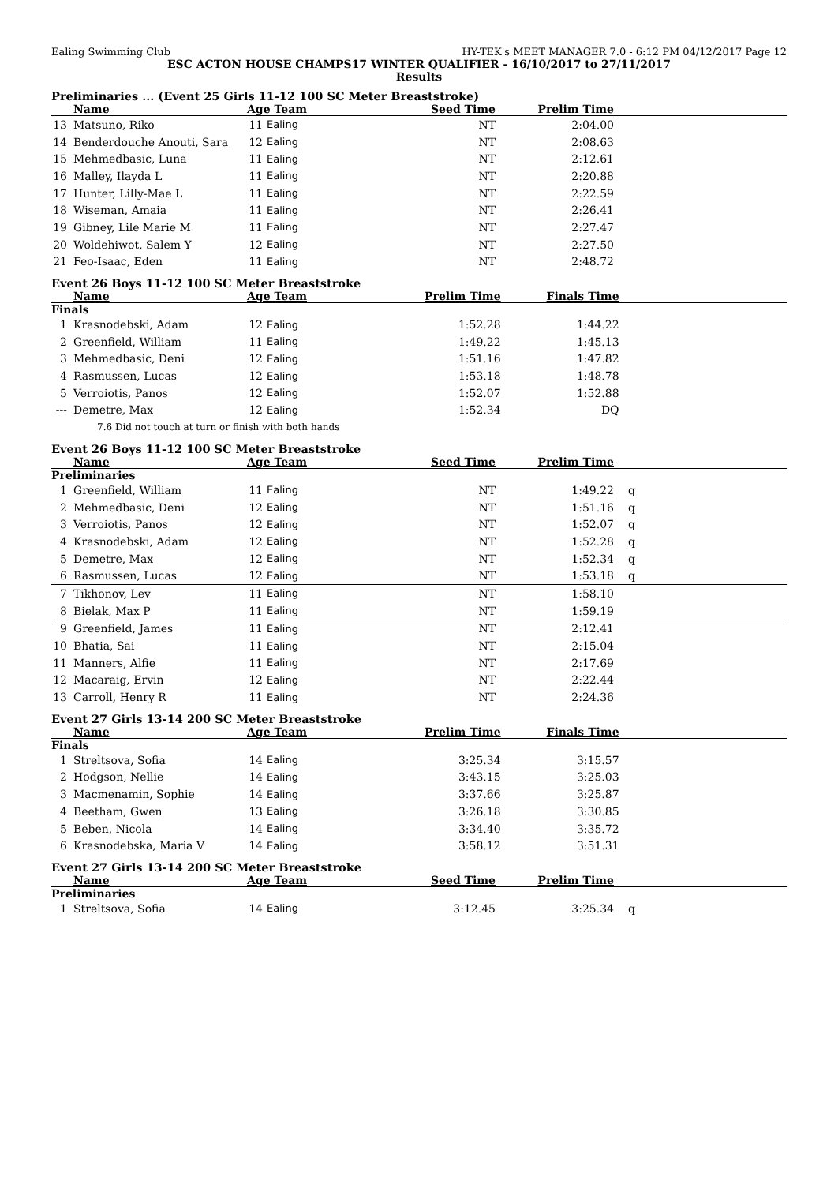Ealing Swimming Club HY-TEK's MEET MANAGER 7.0 - 6:12 PM 04/12/2017 Page 12
ESC ACTON HOUSE CHAMPS17 WINTER QUALIFIER - 16/10/2017 to 27/11/2017
Results
Preliminaries ... (Event 25 Girls 11-12 100 SC Meter Breaststroke)
| | Name | Age Team | | Seed Time | Prelim Time | |
| --- | --- | --- | --- | --- | --- | --- |
| 13 | Matsuno, Riko | 11 | Ealing | NT | 2:04.00 | |
| 14 | Benderdouche Anouti, Sara | 12 | Ealing | NT | 2:08.63 | |
| 15 | Mehmedbasic, Luna | 11 | Ealing | NT | 2:12.61 | |
| 16 | Malley, Ilayda L | 11 | Ealing | NT | 2:20.88 | |
| 17 | Hunter, Lilly-Mae L | 11 | Ealing | NT | 2:22.59 | |
| 18 | Wiseman, Amaia | 11 | Ealing | NT | 2:26.41 | |
| 19 | Gibney, Lile Marie M | 11 | Ealing | NT | 2:27.47 | |
| 20 | Woldehiwot, Salem Y | 12 | Ealing | NT | 2:27.50 | |
| 21 | Feo-Isaac, Eden | 11 | Ealing | NT | 2:48.72 | |
Event 26 Boys 11-12 100 SC Meter Breaststroke
| | Name | Age Team | | Prelim Time | Finals Time | |
| --- | --- | --- | --- | --- | --- | --- |
| Finals | | | | | | |
| 1 | Krasnodebski, Adam | 12 | Ealing | 1:52.28 | 1:44.22 | |
| 2 | Greenfield, William | 11 | Ealing | 1:49.22 | 1:45.13 | |
| 3 | Mehmedbasic, Deni | 12 | Ealing | 1:51.16 | 1:47.82 | |
| 4 | Rasmussen, Lucas | 12 | Ealing | 1:53.18 | 1:48.78 | |
| 5 | Verroiotis, Panos | 12 | Ealing | 1:52.07 | 1:52.88 | |
| --- | Demetre, Max | 12 | Ealing | 1:52.34 | DQ | |
| | 7.6 Did not touch at turn or finish with both hands | | | | | |
Event 26 Boys 11-12 100 SC Meter Breaststroke
| | Name | Age Team | | Seed Time | Prelim Time | |
| --- | --- | --- | --- | --- | --- | --- |
| Preliminaries | | | | | | |
| 1 | Greenfield, William | 11 | Ealing | NT | 1:49.22 | q |
| 2 | Mehmedbasic, Deni | 12 | Ealing | NT | 1:51.16 | q |
| 3 | Verroiotis, Panos | 12 | Ealing | NT | 1:52.07 | q |
| 4 | Krasnodebski, Adam | 12 | Ealing | NT | 1:52.28 | q |
| 5 | Demetre, Max | 12 | Ealing | NT | 1:52.34 | q |
| 6 | Rasmussen, Lucas | 12 | Ealing | NT | 1:53.18 | q |
| 7 | Tikhonov, Lev | 11 | Ealing | NT | 1:58.10 | |
| 8 | Bielak, Max P | 11 | Ealing | NT | 1:59.19 | |
| 9 | Greenfield, James | 11 | Ealing | NT | 2:12.41 | |
| 10 | Bhatia, Sai | 11 | Ealing | NT | 2:15.04 | |
| 11 | Manners, Alfie | 11 | Ealing | NT | 2:17.69 | |
| 12 | Macaraig, Ervin | 12 | Ealing | NT | 2:22.44 | |
| 13 | Carroll, Henry R | 11 | Ealing | NT | 2:24.36 | |
Event 27 Girls 13-14 200 SC Meter Breaststroke
| | Name | Age Team | | Prelim Time | Finals Time | |
| --- | --- | --- | --- | --- | --- | --- |
| Finals | | | | | | |
| 1 | Streltsova, Sofia | 14 | Ealing | 3:25.34 | 3:15.57 | |
| 2 | Hodgson, Nellie | 14 | Ealing | 3:43.15 | 3:25.03 | |
| 3 | Macmenamin, Sophie | 14 | Ealing | 3:37.66 | 3:25.87 | |
| 4 | Beetham, Gwen | 13 | Ealing | 3:26.18 | 3:30.85 | |
| 5 | Beben, Nicola | 14 | Ealing | 3:34.40 | 3:35.72 | |
| 6 | Krasnodebska, Maria V | 14 | Ealing | 3:58.12 | 3:51.31 | |
Event 27 Girls 13-14 200 SC Meter Breaststroke
| | Name | Age Team | | Seed Time | Prelim Time | |
| --- | --- | --- | --- | --- | --- | --- |
| Preliminaries | | | | | | |
| 1 | Streltsova, Sofia | 14 | Ealing | 3:12.45 | 3:25.34 | q |